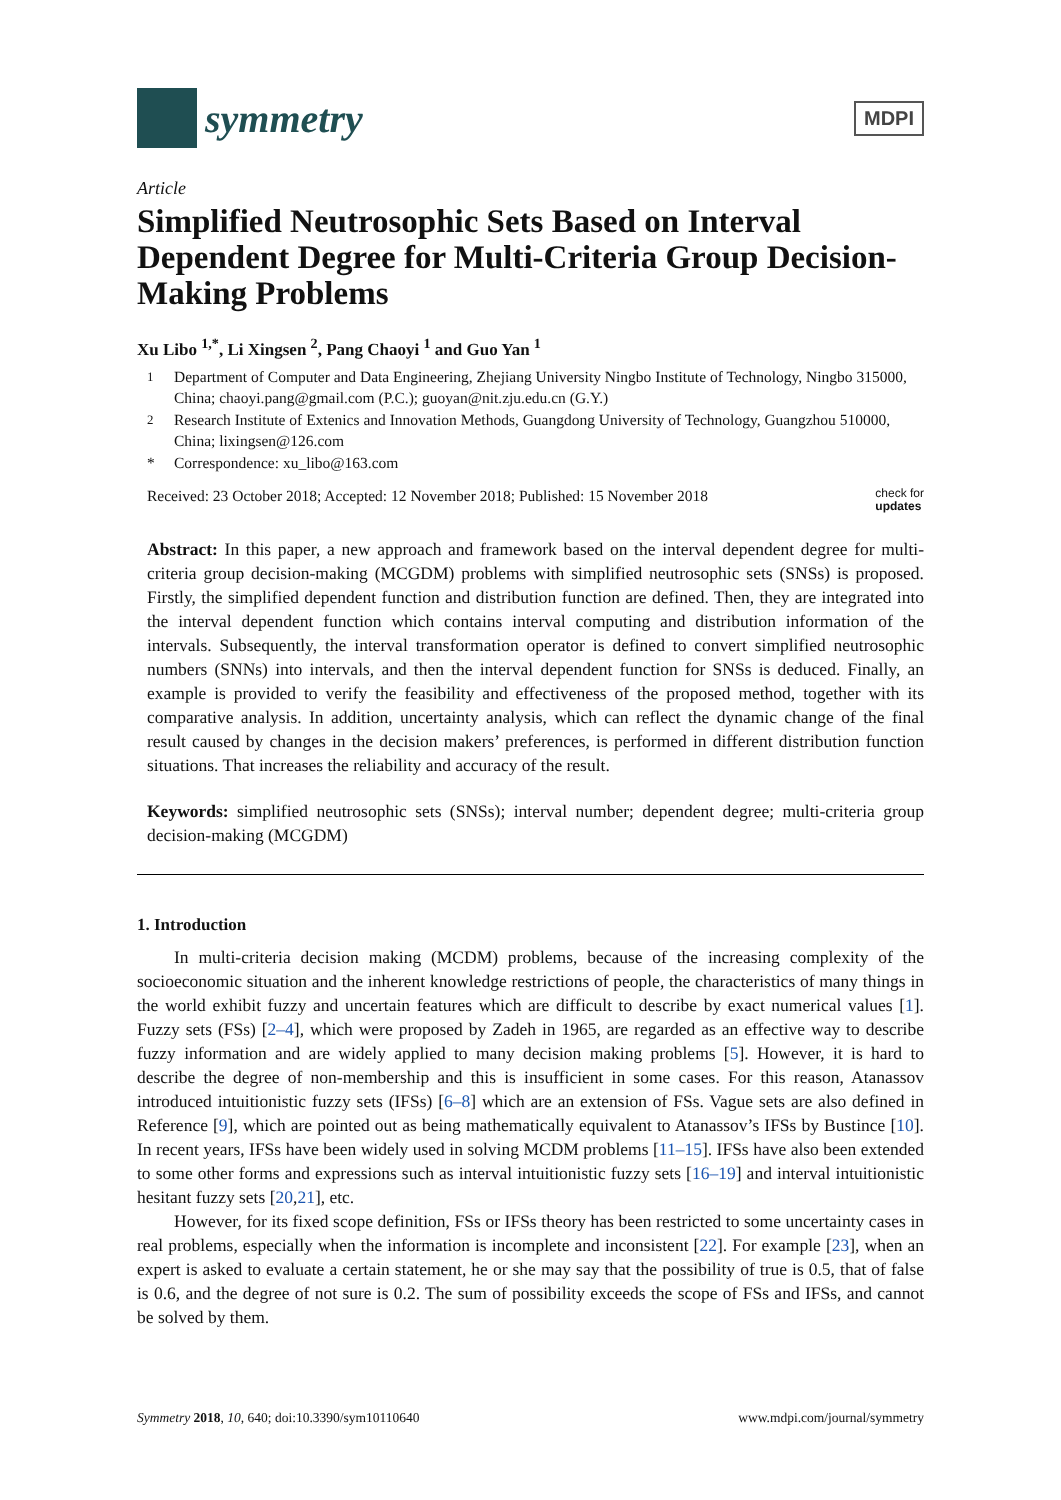symmetry
MDPI
Article
Simplified Neutrosophic Sets Based on Interval Dependent Degree for Multi-Criteria Group Decision-Making Problems
Xu Libo <sup>1,*</sup>, Li Xingsen <sup>2</sup>, Pang Chaoyi <sup>1</sup> and Guo Yan <sup>1</sup>
<sup>1</sup> Department of Computer and Data Engineering, Zhejiang University Ningbo Institute of Technology, Ningbo 315000, China; chaoyi.pang@gmail.com (P.C.); guoyan@nit.zju.edu.cn (G.Y.)
<sup>2</sup> Research Institute of Extenics and Innovation Methods, Guangdong University of Technology, Guangzhou 510000, China; lixingsen@126.com
* Correspondence: xu_libo@163.com
Received: 23 October 2018; Accepted: 12 November 2018; Published: 15 November 2018
check for
updates
Abstract: In this paper, a new approach and framework based on the interval dependent degree for multi-criteria group decision-making (MCGDM) problems with simplified neutrosophic sets (SNSs) is proposed. Firstly, the simplified dependent function and distribution function are defined. Then, they are integrated into the interval dependent function which contains interval computing and distribution information of the intervals. Subsequently, the interval transformation operator is defined to convert simplified neutrosophic numbers (SNNs) into intervals, and then the interval dependent function for SNSs is deduced. Finally, an example is provided to verify the feasibility and effectiveness of the proposed method, together with its comparative analysis. In addition, uncertainty analysis, which can reflect the dynamic change of the final result caused by changes in the decision makers’ preferences, is performed in different distribution function situations. That increases the reliability and accuracy of the result.
Keywords: simplified neutrosophic sets (SNSs); interval number; dependent degree; multi-criteria group decision-making (MCGDM)
1. Introduction
In multi-criteria decision making (MCDM) problems, because of the increasing complexity of the socioeconomic situation and the inherent knowledge restrictions of people, the characteristics of many things in the world exhibit fuzzy and uncertain features which are difficult to describe by exact numerical values [1]. Fuzzy sets (FSs) [2–4], which were proposed by Zadeh in 1965, are regarded as an effective way to describe fuzzy information and are widely applied to many decision making problems [5]. However, it is hard to describe the degree of non-membership and this is insufficient in some cases. For this reason, Atanassov introduced intuitionistic fuzzy sets (IFSs) [6–8] which are an extension of FSs. Vague sets are also defined in Reference [9], which are pointed out as being mathematically equivalent to Atanassov’s IFSs by Bustince [10]. In recent years, IFSs have been widely used in solving MCDM problems [11–15]. IFSs have also been extended to some other forms and expressions such as interval intuitionistic fuzzy sets [16–19] and interval intuitionistic hesitant fuzzy sets [20,21], etc.
However, for its fixed scope definition, FSs or IFSs theory has been restricted to some uncertainty cases in real problems, especially when the information is incomplete and inconsistent [22]. For example [23], when an expert is asked to evaluate a certain statement, he or she may say that the possibility of true is 0.5, that of false is 0.6, and the degree of not sure is 0.2. The sum of possibility exceeds the scope of FSs and IFSs, and cannot be solved by them.
Symmetry 2018, 10, 640; doi:10.3390/sym10110640
www.mdpi.com/journal/symmetry